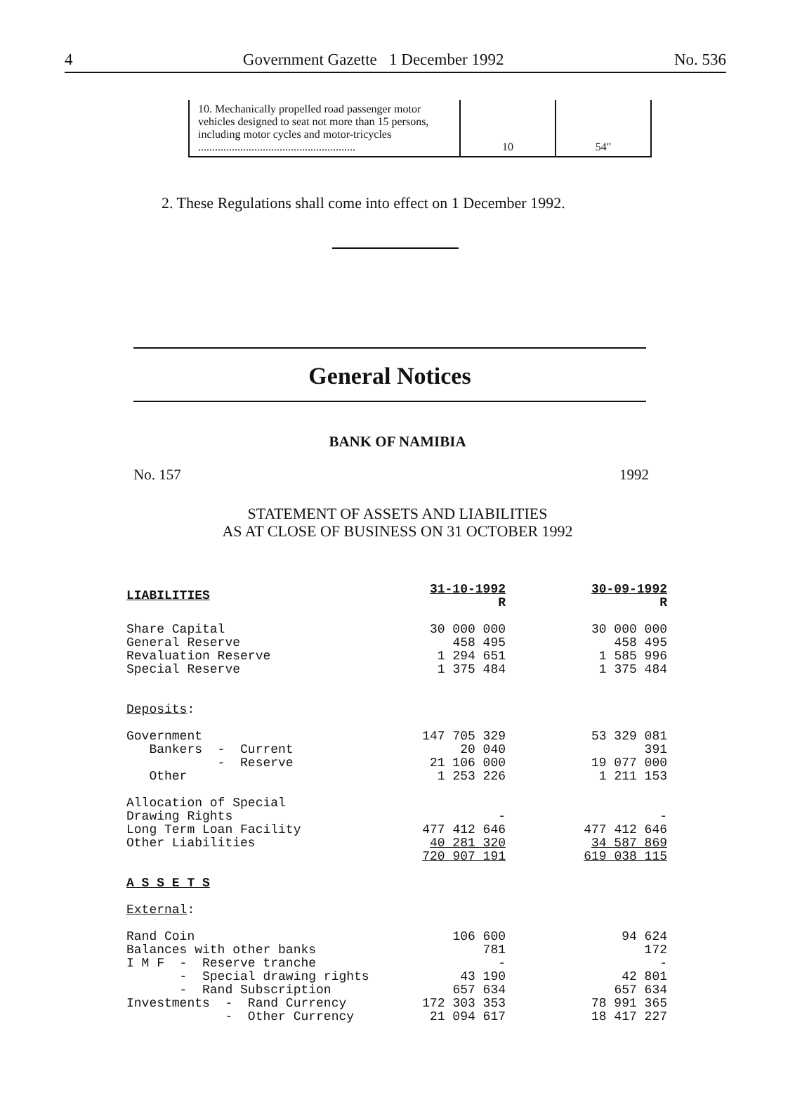4 Government Gazette 1 December 1992 No. 536
| 10. Mechanically propelled road passenger motor vehicles designed to seat not more than 15 persons, including motor cycles and motor-tricycles ........................................................ | 10 | 54" |
2. These Regulations shall come into effect on 1 December 1992.
General Notices
BANK OF NAMIBIA
No. 157 1992
STATEMENT OF ASSETS AND LIABILITIES
AS AT CLOSE OF BUSINESS ON 31 OCTOBER 1992
| LIABILITIES | 31-10-1992 R | | 30-09-1992 R |
| Share Capital | 30 000 000 | | 30 000 000 |
| General Reserve | 458 495 | | 458 495 |
| Revaluation Reserve | 1 294 651 | | 1 585 996 |
| Special Reserve | 1 375 484 | | 1 375 484 |
| Deposits : | | | |
| Government | 147 705 329 | | 53 329 081 |
| Bankers - Current | 20 040 | | 391 |
| - Reserve | 21 106 000 | | 19 077 000 |
| Other | 1 253 226 | | 1 211 153 |
| Allocation of Special | | | |
| Drawing Rights | - | | - |
| Long Term Loan Facility | 477 412 646 | | 477 412 646 |
| Other Liabilities | 40 281 320 | | 34 587 869 |
| | 720 907 191 | | 619 038 115 |
| A S S E T S | | | |
| External : | | | |
| Rand Coin | 106 600 | | 94 624 |
| Balances with other banks | 781 | | 172 |
| I M F - Reserve tranche | - | | - |
| - Special drawing rights | 43 190 | | 42 801 |
| - Rand Subscription | 657 634 | | 657 634 |
| Investments - Rand Currency | 172 303 353 | | 78 991 365 |
| - Other Currency | 21 094 617 | | 18 417 227 |